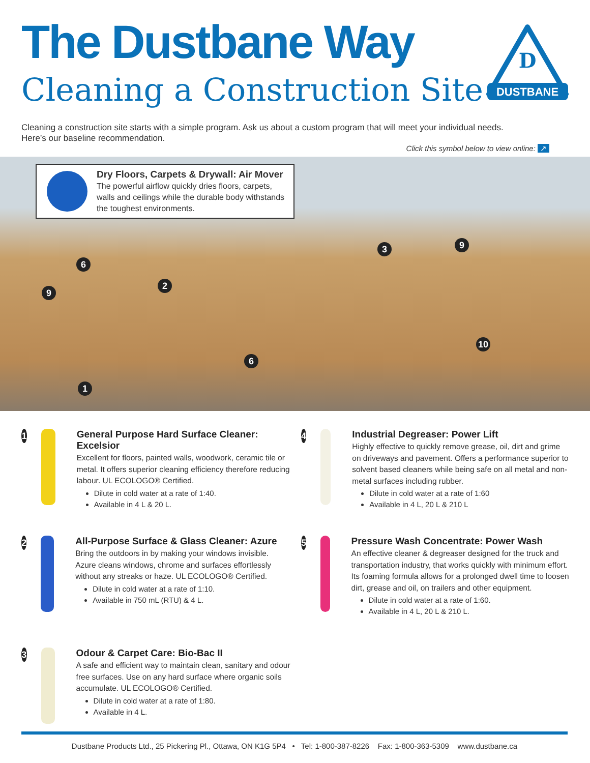The Dustbane Way
Cleaning a Construction Site
DUSTBANE
D
Cleaning a construction site starts with a simple program. Ask us about a custom program that will meet your individual needs. Here’s our baseline recommendation.
Click this symbol below to view online: ↗
6
9
2
3 9
6
10
1
Dry Floors, Carpets & Drywall: Air Mover
The powerful airflow quickly dries floors, carpets, walls and ceilings while the durable body withstands the toughest environments.
1
General Purpose Hard Surface Cleaner: Excelsior
Excellent for floors, painted walls, woodwork, ceramic tile or metal. It offers superior cleaning efficiency therefore reducing labour. UL ECOLOGO® Certified.
Dilute in cold water at a rate of 1:40.
Available in 4 L & 20 L.
2
All-Purpose Surface & Glass Cleaner: Azure
Bring the outdoors in by making your windows invisible. Azure cleans windows, chrome and surfaces effortlessly without any streaks or haze. UL ECOLOGO® Certified.
Dilute in cold water at a rate of 1:10.
Available in 750 mL (RTU) & 4 L.
3
Odour & Carpet Care: Bio-Bac II
A safe and efficient way to maintain clean, sanitary and odour free surfaces. Use on any hard surface where organic soils accumulate. UL ECOLOGO® Certified.
Dilute in cold water at a rate of 1:80.
Available in 4 L.
4
Industrial Degreaser: Power Lift
Highly effective to quickly remove grease, oil, dirt and grime on driveways and pavement. Offers a performance superior to solvent based cleaners while being safe on all metal and non-metal surfaces including rubber.
Dilute in cold water at a rate of 1:60
Available in 4 L, 20 L & 210 L
5
Pressure Wash Concentrate: Power Wash
An effective cleaner & degreaser designed for the truck and transportation industry, that works quickly with minimum effort. Its foaming formula allows for a prolonged dwell time to loosen dirt, grease and oil, on trailers and other equipment.
Dilute in cold water at a rate of 1:60.
Available in 4 L, 20 L & 210 L.
Dustbane Products Ltd., 25 Pickering Pl., Ottawa, ON K1G 5P4 • Tel: 1-800-387-8226 Fax: 1-800-363-5309 www.dustbane.ca